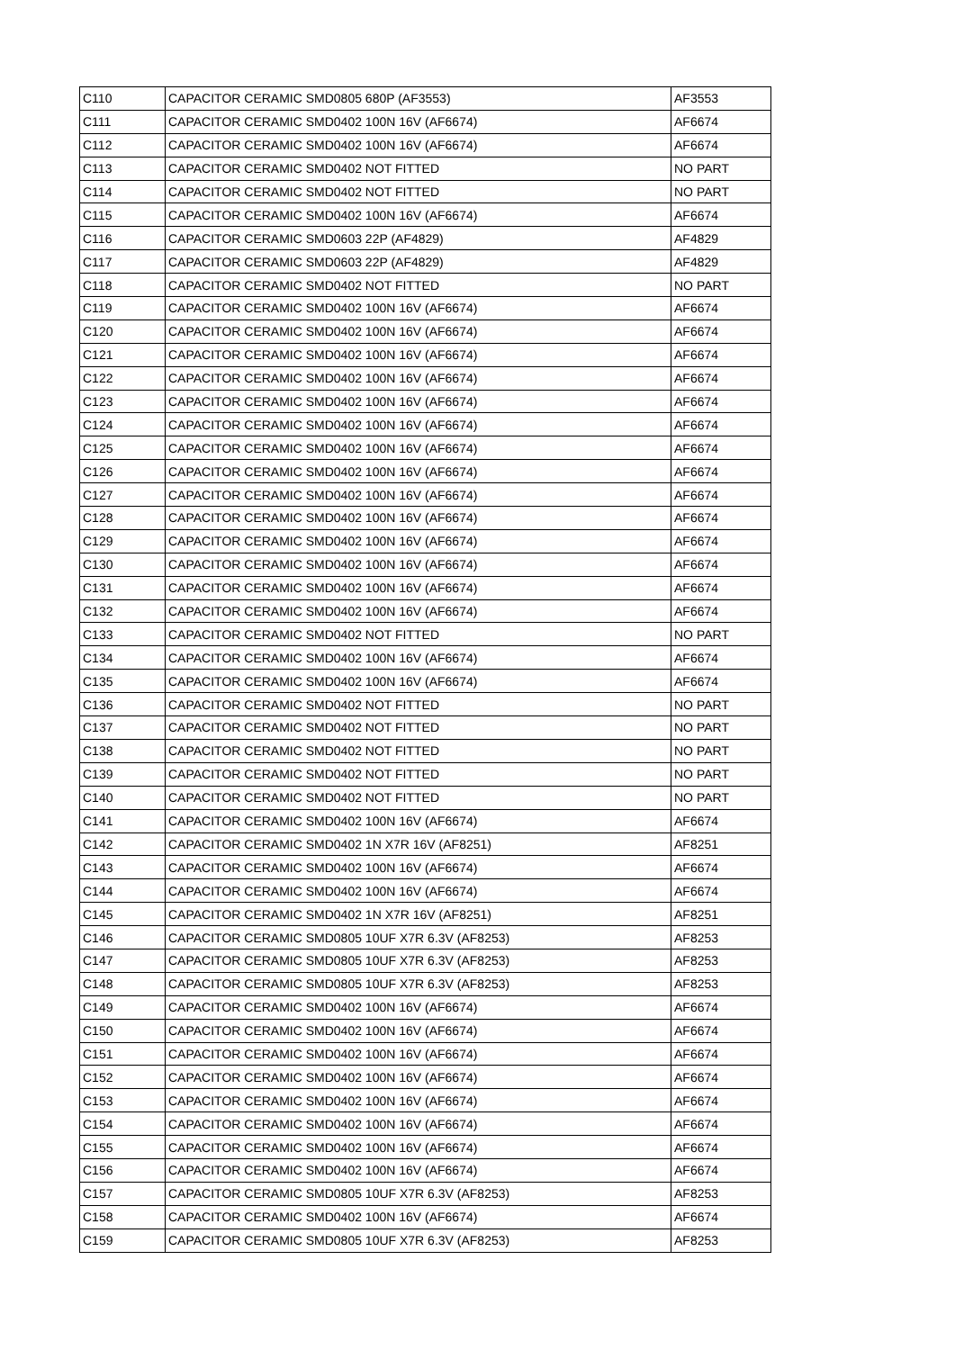| C110 | CAPACITOR CERAMIC SMD0805 680P (AF3553) | AF3553 |
| C111 | CAPACITOR CERAMIC SMD0402 100N 16V (AF6674) | AF6674 |
| C112 | CAPACITOR CERAMIC SMD0402 100N 16V (AF6674) | AF6674 |
| C113 | CAPACITOR CERAMIC SMD0402 NOT FITTED | NO PART |
| C114 | CAPACITOR CERAMIC SMD0402 NOT FITTED | NO PART |
| C115 | CAPACITOR CERAMIC SMD0402 100N 16V (AF6674) | AF6674 |
| C116 | CAPACITOR CERAMIC SMD0603 22P (AF4829) | AF4829 |
| C117 | CAPACITOR CERAMIC SMD0603 22P (AF4829) | AF4829 |
| C118 | CAPACITOR CERAMIC SMD0402 NOT FITTED | NO PART |
| C119 | CAPACITOR CERAMIC SMD0402 100N 16V (AF6674) | AF6674 |
| C120 | CAPACITOR CERAMIC SMD0402 100N 16V (AF6674) | AF6674 |
| C121 | CAPACITOR CERAMIC SMD0402 100N 16V (AF6674) | AF6674 |
| C122 | CAPACITOR CERAMIC SMD0402 100N 16V (AF6674) | AF6674 |
| C123 | CAPACITOR CERAMIC SMD0402 100N 16V (AF6674) | AF6674 |
| C124 | CAPACITOR CERAMIC SMD0402 100N 16V (AF6674) | AF6674 |
| C125 | CAPACITOR CERAMIC SMD0402 100N 16V (AF6674) | AF6674 |
| C126 | CAPACITOR CERAMIC SMD0402 100N 16V (AF6674) | AF6674 |
| C127 | CAPACITOR CERAMIC SMD0402 100N 16V (AF6674) | AF6674 |
| C128 | CAPACITOR CERAMIC SMD0402 100N 16V (AF6674) | AF6674 |
| C129 | CAPACITOR CERAMIC SMD0402 100N 16V (AF6674) | AF6674 |
| C130 | CAPACITOR CERAMIC SMD0402 100N 16V (AF6674) | AF6674 |
| C131 | CAPACITOR CERAMIC SMD0402 100N 16V (AF6674) | AF6674 |
| C132 | CAPACITOR CERAMIC SMD0402 100N 16V (AF6674) | AF6674 |
| C133 | CAPACITOR CERAMIC SMD0402 NOT FITTED | NO PART |
| C134 | CAPACITOR CERAMIC SMD0402 100N 16V (AF6674) | AF6674 |
| C135 | CAPACITOR CERAMIC SMD0402 100N 16V (AF6674) | AF6674 |
| C136 | CAPACITOR CERAMIC SMD0402 NOT FITTED | NO PART |
| C137 | CAPACITOR CERAMIC SMD0402 NOT FITTED | NO PART |
| C138 | CAPACITOR CERAMIC SMD0402 NOT FITTED | NO PART |
| C139 | CAPACITOR CERAMIC SMD0402 NOT FITTED | NO PART |
| C140 | CAPACITOR CERAMIC SMD0402 NOT FITTED | NO PART |
| C141 | CAPACITOR CERAMIC SMD0402 100N 16V (AF6674) | AF6674 |
| C142 | CAPACITOR CERAMIC SMD0402 1N X7R 16V (AF8251) | AF8251 |
| C143 | CAPACITOR CERAMIC SMD0402 100N 16V (AF6674) | AF6674 |
| C144 | CAPACITOR CERAMIC SMD0402 100N 16V (AF6674) | AF6674 |
| C145 | CAPACITOR CERAMIC SMD0402 1N X7R 16V (AF8251) | AF8251 |
| C146 | CAPACITOR CERAMIC SMD0805 10UF X7R 6.3V (AF8253) | AF8253 |
| C147 | CAPACITOR CERAMIC SMD0805 10UF X7R 6.3V (AF8253) | AF8253 |
| C148 | CAPACITOR CERAMIC SMD0805 10UF X7R 6.3V (AF8253) | AF8253 |
| C149 | CAPACITOR CERAMIC SMD0402 100N 16V (AF6674) | AF6674 |
| C150 | CAPACITOR CERAMIC SMD0402 100N 16V (AF6674) | AF6674 |
| C151 | CAPACITOR CERAMIC SMD0402 100N 16V (AF6674) | AF6674 |
| C152 | CAPACITOR CERAMIC SMD0402 100N 16V (AF6674) | AF6674 |
| C153 | CAPACITOR CERAMIC SMD0402 100N 16V (AF6674) | AF6674 |
| C154 | CAPACITOR CERAMIC SMD0402 100N 16V (AF6674) | AF6674 |
| C155 | CAPACITOR CERAMIC SMD0402 100N 16V (AF6674) | AF6674 |
| C156 | CAPACITOR CERAMIC SMD0402 100N 16V (AF6674) | AF6674 |
| C157 | CAPACITOR CERAMIC SMD0805 10UF X7R 6.3V (AF8253) | AF8253 |
| C158 | CAPACITOR CERAMIC SMD0402 100N 16V (AF6674) | AF6674 |
| C159 | CAPACITOR CERAMIC SMD0805 10UF X7R 6.3V (AF8253) | AF8253 |